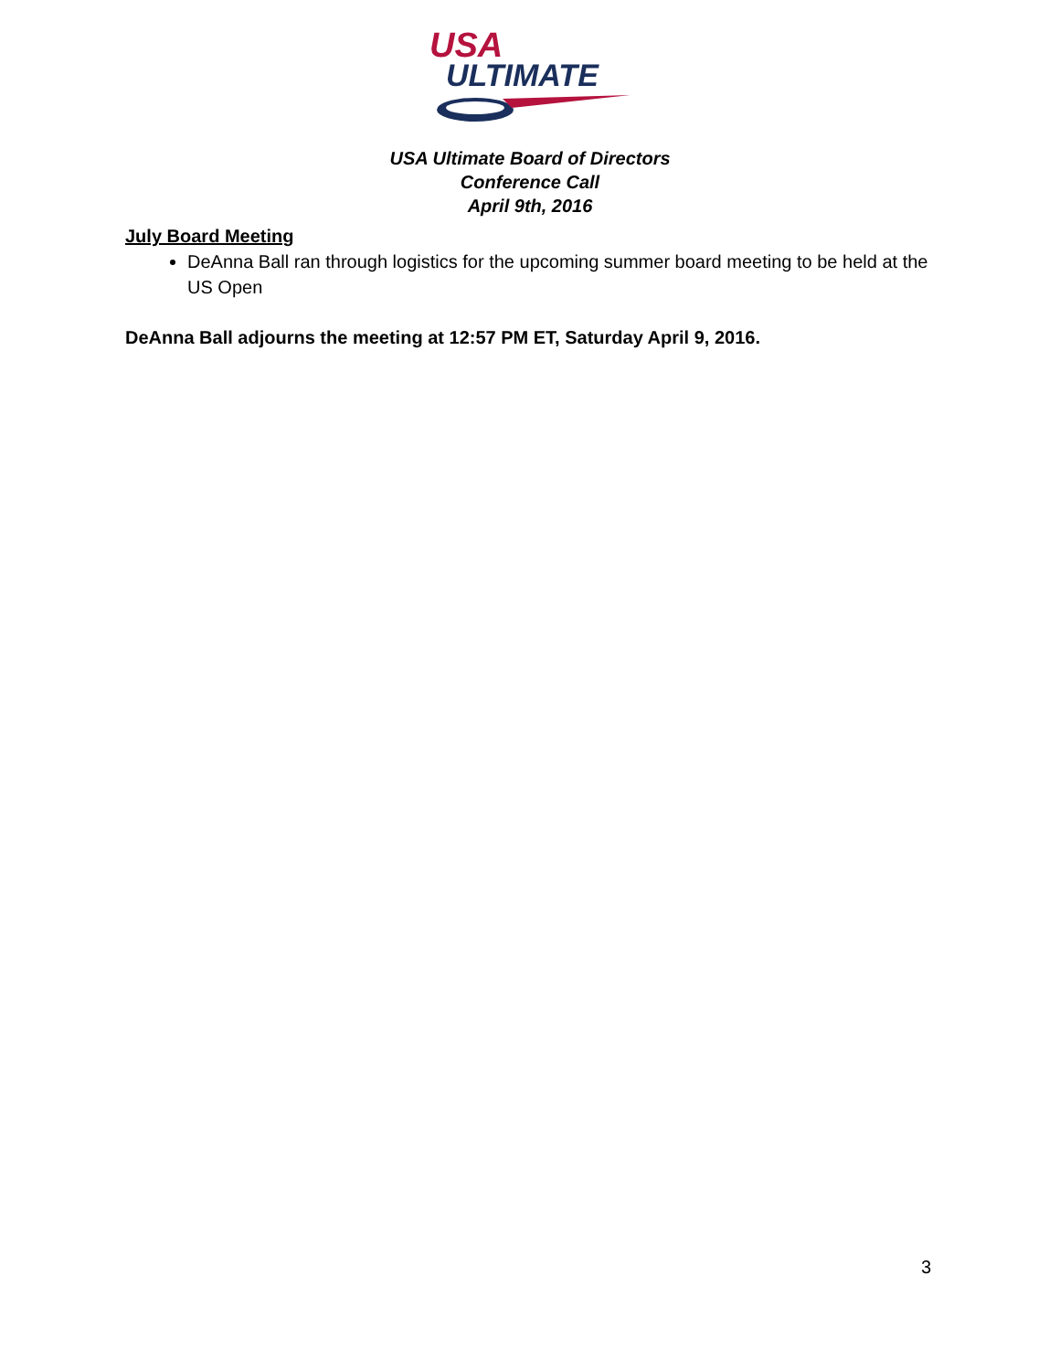USA
ULTIMATE
USA Ultimate Board of Directors
Conference Call
April 9th, 2016
July Board Meeting
DeAnna Ball ran through logistics for the upcoming summer board meeting to be held at the US Open
DeAnna Ball adjourns the meeting at 12:57 PM ET, Saturday April 9, 2016.
3